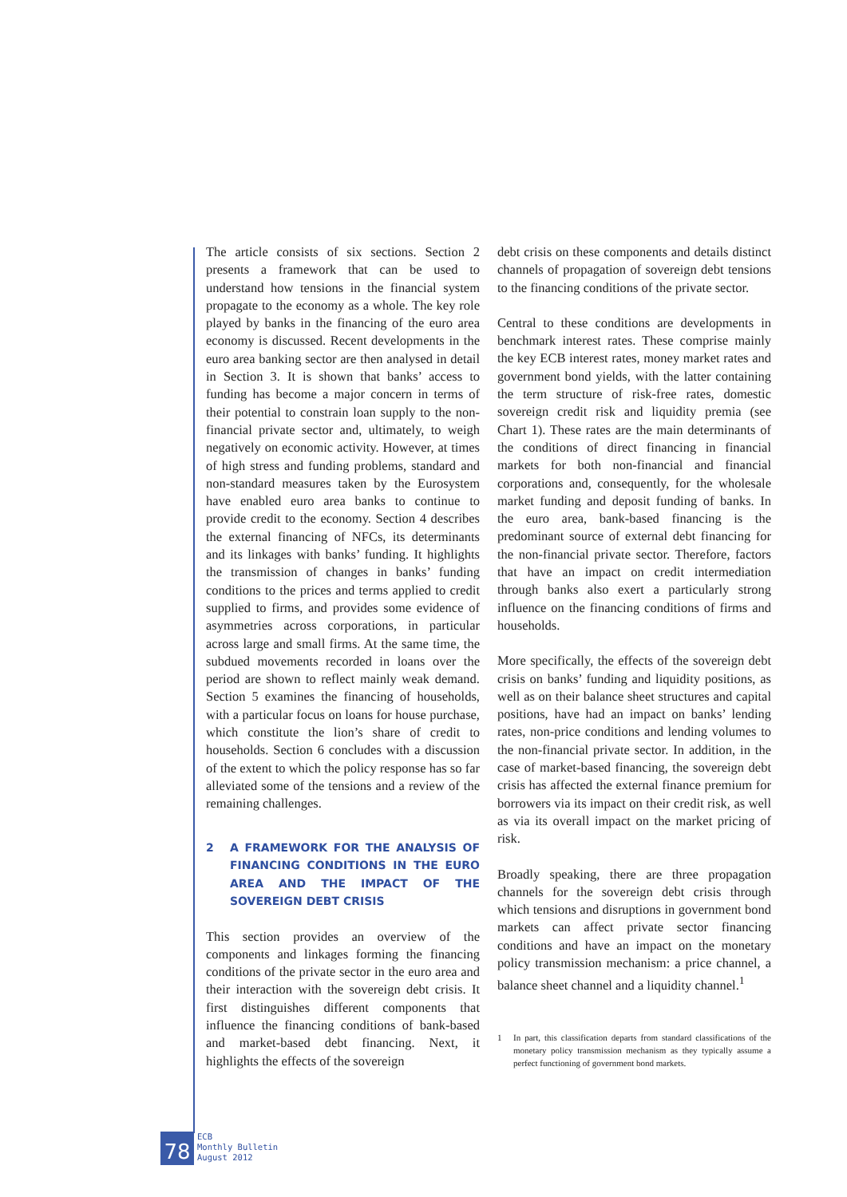The article consists of six sections. Section 2 presents a framework that can be used to understand how tensions in the financial system propagate to the economy as a whole. The key role played by banks in the financing of the euro area economy is discussed. Recent developments in the euro area banking sector are then analysed in detail in Section 3. It is shown that banks’ access to funding has become a major concern in terms of their potential to constrain loan supply to the non-financial private sector and, ultimately, to weigh negatively on economic activity. However, at times of high stress and funding problems, standard and non-standard measures taken by the Eurosystem have enabled euro area banks to continue to provide credit to the economy. Section 4 describes the external financing of NFCs, its determinants and its linkages with banks’ funding. It highlights the transmission of changes in banks’ funding conditions to the prices and terms applied to credit supplied to firms, and provides some evidence of asymmetries across corporations, in particular across large and small firms. At the same time, the subdued movements recorded in loans over the period are shown to reflect mainly weak demand. Section 5 examines the financing of households, with a particular focus on loans for house purchase, which constitute the lion’s share of credit to households. Section 6 concludes with a discussion of the extent to which the policy response has so far alleviated some of the tensions and a review of the remaining challenges.
2 A FRAMEWORK FOR THE ANALYSIS OF FINANCING CONDITIONS IN THE EURO AREA AND THE IMPACT OF THE SOVEREIGN DEBT CRISIS
This section provides an overview of the components and linkages forming the financing conditions of the private sector in the euro area and their interaction with the sovereign debt crisis. It first distinguishes different components that influence the financing conditions of bank-based and market-based debt financing. Next, it highlights the effects of the sovereign
debt crisis on these components and details distinct channels of propagation of sovereign debt tensions to the financing conditions of the private sector.
Central to these conditions are developments in benchmark interest rates. These comprise mainly the key ECB interest rates, money market rates and government bond yields, with the latter containing the term structure of risk-free rates, domestic sovereign credit risk and liquidity premia (see Chart 1). These rates are the main determinants of the conditions of direct financing in financial markets for both non-financial and financial corporations and, consequently, for the wholesale market funding and deposit funding of banks. In the euro area, bank-based financing is the predominant source of external debt financing for the non-financial private sector. Therefore, factors that have an impact on credit intermediation through banks also exert a particularly strong influence on the financing conditions of firms and households.
More specifically, the effects of the sovereign debt crisis on banks’ funding and liquidity positions, as well as on their balance sheet structures and capital positions, have had an impact on banks’ lending rates, non-price conditions and lending volumes to the non-financial private sector. In addition, in the case of market-based financing, the sovereign debt crisis has affected the external finance premium for borrowers via its impact on their credit risk, as well as via its overall impact on the market pricing of risk.
Broadly speaking, there are three propagation channels for the sovereign debt crisis through which tensions and disruptions in government bond markets can affect private sector financing conditions and have an impact on the monetary policy transmission mechanism: a price channel, a balance sheet channel and a liquidity channel.<sup>1</sup>
1 In part, this classification departs from standard classifications of the monetary policy transmission mechanism as they typically assume a perfect functioning of government bond markets.
78
ECB
Monthly Bulletin
August 2012